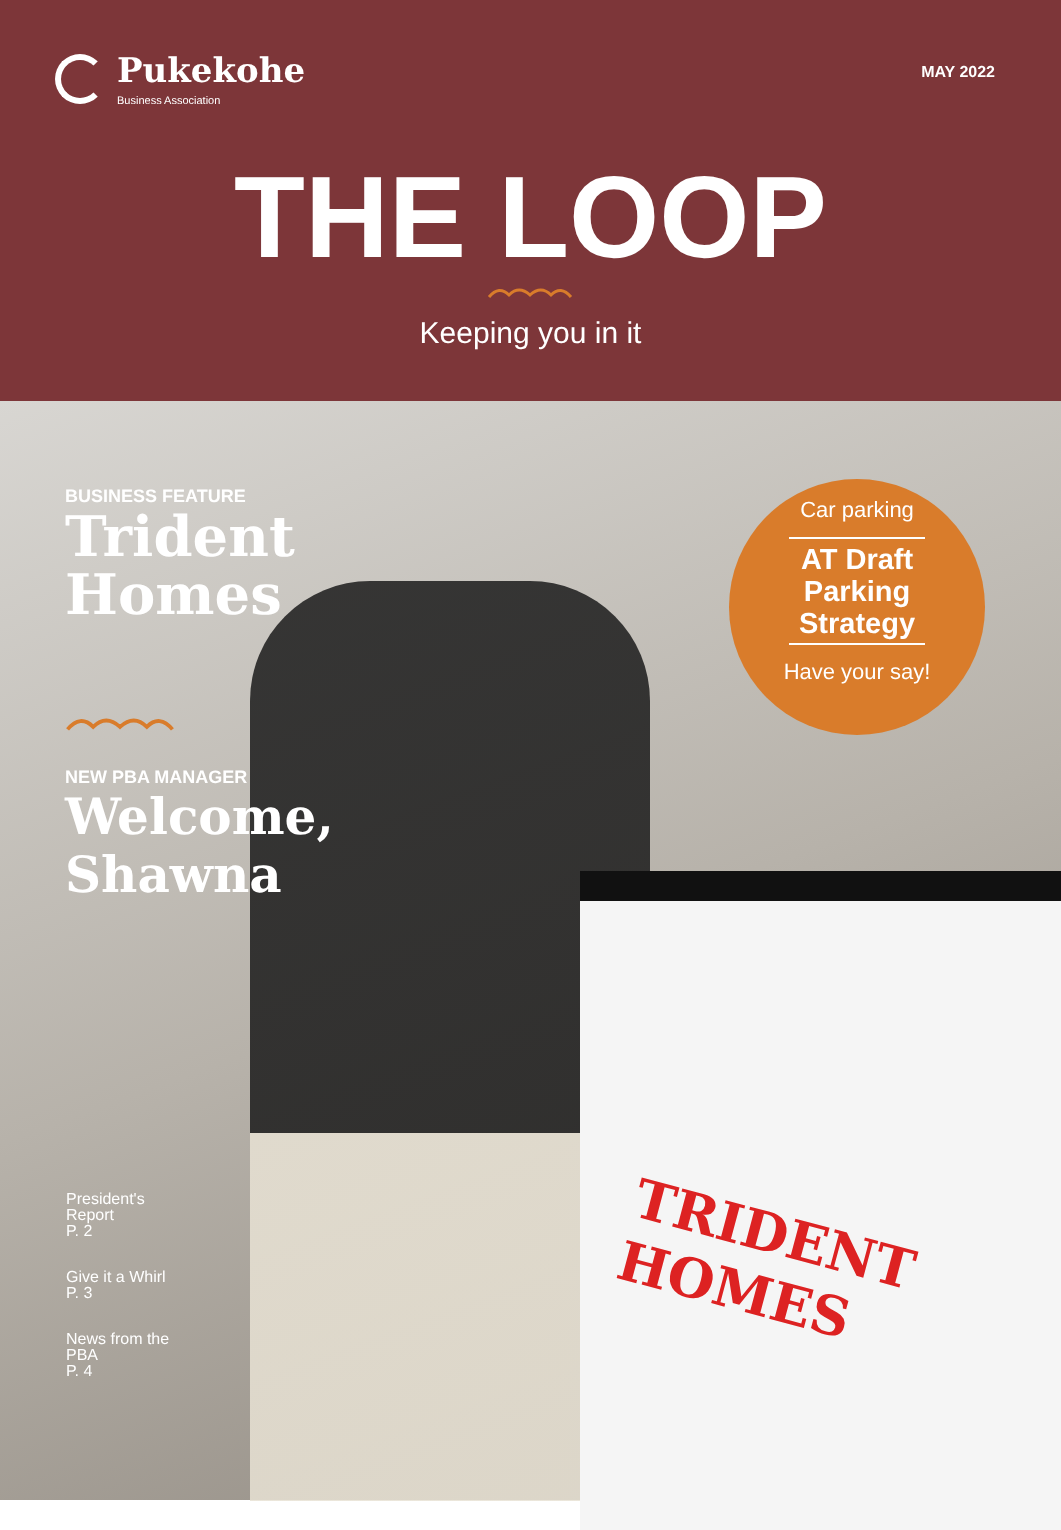Pukekohe
Business Association
MAY 2022
THE LOOP
Keeping you in it
TRIDENT HOMES
BUSINESS FEATURE
Trident Homes
NEW PBA MANAGER
Welcome, Shawna
Car parking
AT Draft Parking Strategy
Have your say!
President's
Report
P. 2
Give it a Whirl
P. 3
News from the
PBA
P. 4